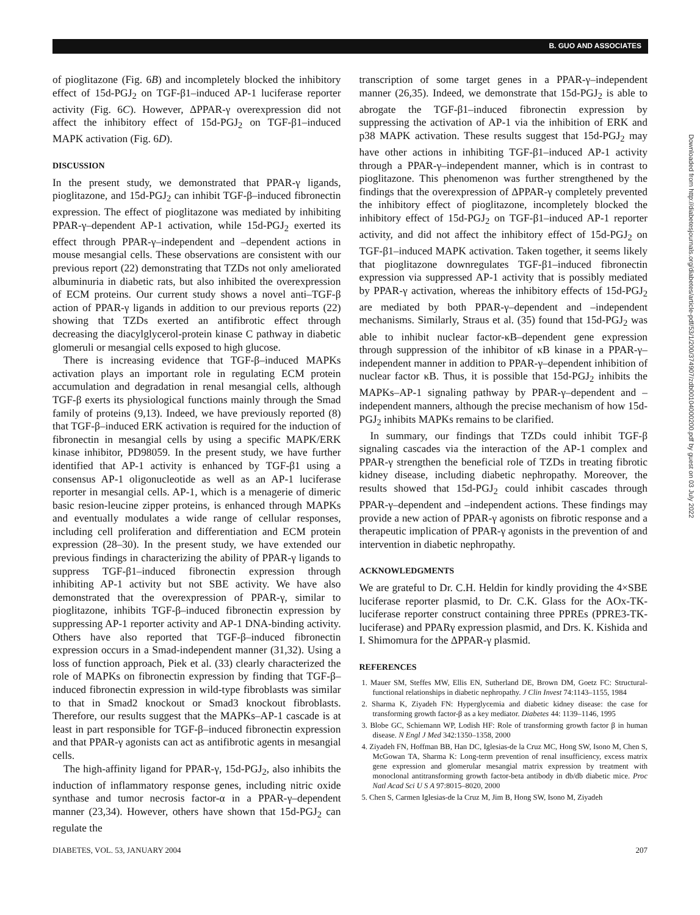B. GUO AND ASSOCIATES
of pioglitazone (Fig. 6B) and incompletely blocked the inhibitory effect of 15d-PGJ<sub>2</sub> on TGF-β1–induced AP-1 luciferase reporter activity (Fig. 6C). However, ΔPPAR-γ overexpression did not affect the inhibitory effect of 15d-PGJ<sub>2</sub> on TGF-β1–induced MAPK activation (Fig. 6D).
DISCUSSION
In the present study, we demonstrated that PPAR-γ ligands, pioglitazone, and 15d-PGJ<sub>2</sub> can inhibit TGF-β–induced fibronectin expression. The effect of pioglitazone was mediated by inhibiting PPAR-γ–dependent AP-1 activation, while 15d-PGJ<sub>2</sub> exerted its effect through PPAR-γ–independent and –dependent actions in mouse mesangial cells. These observations are consistent with our previous report (22) demonstrating that TZDs not only ameliorated albuminuria in diabetic rats, but also inhibited the overexpression of ECM proteins. Our current study shows a novel anti–TGF-β action of PPAR-γ ligands in addition to our previous reports (22) showing that TZDs exerted an antifibrotic effect through decreasing the diacylglycerol-protein kinase C pathway in diabetic glomeruli or mesangial cells exposed to high glucose.
There is increasing evidence that TGF-β–induced MAPKs activation plays an important role in regulating ECM protein accumulation and degradation in renal mesangial cells, although TGF-β exerts its physiological functions mainly through the Smad family of proteins (9,13). Indeed, we have previously reported (8) that TGF-β–induced ERK activation is required for the induction of fibronectin in mesangial cells by using a specific MAPK/ERK kinase inhibitor, PD98059. In the present study, we have further identified that AP-1 activity is enhanced by TGF-β1 using a consensus AP-1 oligonucleotide as well as an AP-1 luciferase reporter in mesangial cells. AP-1, which is a menagerie of dimeric basic resion-leucine zipper proteins, is enhanced through MAPKs and eventually modulates a wide range of cellular responses, including cell proliferation and differentiation and ECM protein expression (28–30). In the present study, we have extended our previous findings in characterizing the ability of PPAR-γ ligands to suppress TGF-β1–induced fibronectin expression through inhibiting AP-1 activity but not SBE activity. We have also demonstrated that the overexpression of PPAR-γ, similar to pioglitazone, inhibits TGF-β–induced fibronectin expression by suppressing AP-1 reporter activity and AP-1 DNA-binding activity. Others have also reported that TGF-β–induced fibronectin expression occurs in a Smad-independent manner (31,32). Using a loss of function approach, Piek et al. (33) clearly characterized the role of MAPKs on fibronectin expression by finding that TGF-β–induced fibronectin expression in wild-type fibroblasts was similar to that in Smad2 knockout or Smad3 knockout fibroblasts. Therefore, our results suggest that the MAPKs–AP-1 cascade is at least in part responsible for TGF-β–induced fibronectin expression and that PPAR-γ agonists can act as antifibrotic agents in mesangial cells.
The high-affinity ligand for PPAR-γ, 15d-PGJ<sub>2</sub>, also inhibits the induction of inflammatory response genes, including nitric oxide synthase and tumor necrosis factor-α in a PPAR-γ–dependent manner (23,34). However, others have shown that 15d-PGJ<sub>2</sub> can regulate the
transcription of some target genes in a PPAR-γ–independent manner (26,35). Indeed, we demonstrate that 15d-PGJ<sub>2</sub> is able to abrogate the TGF-β1–induced fibronectin expression by suppressing the activation of AP-1 via the inhibition of ERK and p38 MAPK activation. These results suggest that 15d-PGJ<sub>2</sub> may have other actions in inhibiting TGF-β1–induced AP-1 activity through a PPAR-γ–independent manner, which is in contrast to pioglitazone. This phenomenon was further strengthened by the findings that the overexpression of ΔPPAR-γ completely prevented the inhibitory effect of pioglitazone, incompletely blocked the inhibitory effect of 15d-PGJ<sub>2</sub> on TGF-β1–induced AP-1 reporter activity, and did not affect the inhibitory effect of 15d-PGJ<sub>2</sub> on TGF-β1–induced MAPK activation. Taken together, it seems likely that pioglitazone downregulates TGF-β1–induced fibronectin expression via suppressed AP-1 activity that is possibly mediated by PPAR-γ activation, whereas the inhibitory effects of 15d-PGJ<sub>2</sub> are mediated by both PPAR-γ–dependent and –independent mechanisms. Similarly, Straus et al. (35) found that 15d-PGJ<sub>2</sub> was able to inhibit nuclear factor-κB–dependent gene expression through suppression of the inhibitor of κB kinase in a PPAR-γ–independent manner in addition to PPAR-γ–dependent inhibition of nuclear factor κB. Thus, it is possible that 15d-PGJ<sub>2</sub> inhibits the MAPKs–AP-1 signaling pathway by PPAR-γ–dependent and –independent manners, although the precise mechanism of how 15d-PGJ<sub>2</sub> inhibits MAPKs remains to be clarified.
In summary, our findings that TZDs could inhibit TGF-β signaling cascades via the interaction of the AP-1 complex and PPAR-γ strengthen the beneficial role of TZDs in treating fibrotic kidney disease, including diabetic nephropathy. Moreover, the results showed that 15d-PGJ<sub>2</sub> could inhibit cascades through PPAR-γ–dependent and –independent actions. These findings may provide a new action of PPAR-γ agonists on fibrotic response and a therapeutic implication of PPAR-γ agonists in the prevention of and intervention in diabetic nephropathy.
ACKNOWLEDGMENTS
We are grateful to Dr. C.H. Heldin for kindly providing the 4×SBE luciferase reporter plasmid, to Dr. C.K. Glass for the AOx-TK-luciferase reporter construct containing three PPREs (PPRE3-TK-luciferase) and PPARγ expression plasmid, and Drs. K. Kishida and I. Shimomura for the ΔPPAR-γ plasmid.
REFERENCES
1. Mauer SM, Steffes MW, Ellis EN, Sutherland DE, Brown DM, Goetz FC: Structural-functional relationships in diabetic nephropathy. J Clin Invest 74:1143–1155, 1984
2. Sharma K, Ziyadeh FN: Hyperglycemia and diabetic kidney disease: the case for transforming growth factor-β as a key mediator. Diabetes 44: 1139–1146, 1995
3. Blobe GC, Schiemann WP, Lodish HF: Role of transforming growth factor β in human disease. N Engl J Med 342:1350–1358, 2000
4. Ziyadeh FN, Hoffman BB, Han DC, Iglesias-de la Cruz MC, Hong SW, Isono M, Chen S, McGowan TA, Sharma K: Long-term prevention of renal insufficiency, excess matrix gene expression and glomerular mesangial matrix expression by treatment with monoclonal antitransforming growth factor-beta antibody in db/db diabetic mice. Proc Natl Acad Sci U S A 97:8015–8020, 2000
5. Chen S, Carmen Iglesias-de la Cruz M, Jim B, Hong SW, Isono M, Ziyadeh
DIABETES, VOL. 53, JANUARY 2004 207
Downloaded from http://diabetesjournals.org/diabetes/article-pdf/53/1/200/374907/zdb00104000200.pdf by guest on 03 July 2022